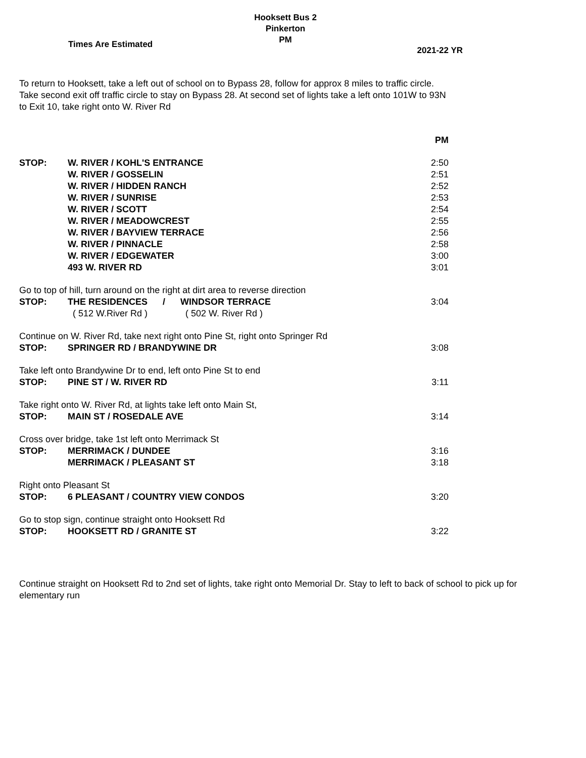Hooksett Bus 2
Pinkerton
PM
Times Are Estimated 2021-22 YR
To return to Hooksett, take a left out of school on to Bypass 28, follow for approx 8 miles to traffic circle.
Take second exit off traffic circle to stay on Bypass 28. At second set of lights take a left onto 101W to 93N
to Exit 10, take right onto W. River Rd
| | | PM |
| STOP: | W. RIVER / KOHL'S ENTRANCE | 2:50 |
| | W. RIVER / GOSSELIN | 2:51 |
| | W. RIVER / HIDDEN RANCH | 2:52 |
| | W. RIVER / SUNRISE | 2:53 |
| | W. RIVER / SCOTT | 2:54 |
| | W. RIVER / MEADOWCREST | 2:55 |
| | W. RIVER / BAYVIEW TERRACE | 2:56 |
| | W. RIVER / PINNACLE | 2:58 |
| | W. RIVER / EDGEWATER | 3:00 |
| | 493 W. RIVER RD | 3:01 |
| Go to top of hill, turn around on the right at dirt area to reverse direction | | |
| STOP: | THE RESIDENCES / WINDSOR TERRACE | 3:04 |
| | ( 512 W.River Rd ) ( 502 W. River Rd ) | |
| Continue on W. River Rd, take next right onto Pine St, right onto Springer Rd | | |
| STOP: | SPRINGER RD / BRANDYWINE DR | 3:08 |
| Take left onto Brandywine Dr to end, left onto Pine St to end | | |
| STOP: | PINE ST / W. RIVER RD | 3:11 |
| Take right onto W. River Rd, at lights take left onto Main St, | | |
| STOP: | MAIN ST / ROSEDALE AVE | 3:14 |
| Cross over bridge, take 1st left onto Merrimack St | | |
| STOP: | MERRIMACK / DUNDEE | 3:16 |
| | MERRIMACK / PLEASANT ST | 3:18 |
| Right onto Pleasant St | | |
| STOP: | 6 PLEASANT / COUNTRY VIEW CONDOS | 3:20 |
| Go to stop sign, continue straight onto Hooksett Rd | | |
| STOP: | HOOKSETT RD / GRANITE ST | 3:22 |
Continue straight on Hooksett Rd to 2nd set of lights, take right onto Memorial Dr. Stay to left to back of school to pick up for elementary run